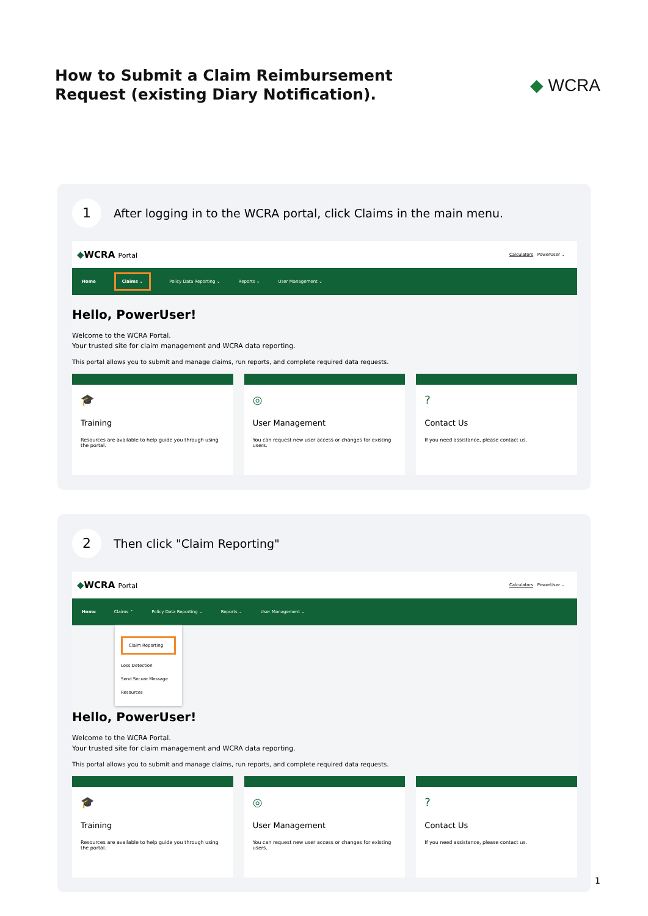How to Submit a Claim Reimbursement
Request (existing Diary Notification).
◆ WCRA
1
After logging in to the WCRA portal, click Claims in the main menu.
◆WCRA Portal Calculators PowerUser ⌄
Home Claims ⌄ Policy Data Reporting ⌄ Reports ⌄ User Management ⌄
Hello, PowerUser!
Welcome to the WCRA Portal.
Your trusted site for claim management and WCRA data reporting.
This portal allows you to submit and manage claims, run reports, and complete required data requests.
🎓
Training
Resources are available to help guide you through using the portal.
◎
User Management
You can request new user access or changes for existing users.
?
Contact Us
If you need assistance, please contact us.
2
Then click "Claim Reporting"
◆WCRA Portal Calculators PowerUser ⌄
Home Claims ⌃ Policy Data Reporting ⌄ Reports ⌄ User Management ⌄
Claim Reporting
Loss Detection
Send Secure Message
Resources
Hello, PowerUser!
Welcome to the WCRA Portal.
Your trusted site for claim management and WCRA data reporting.
This portal allows you to submit and manage claims, run reports, and complete required data requests.
🎓
Training
Resources are available to help guide you through using the portal.
◎
User Management
You can request new user access or changes for existing users.
?
Contact Us
If you need assistance, please contact us.
1